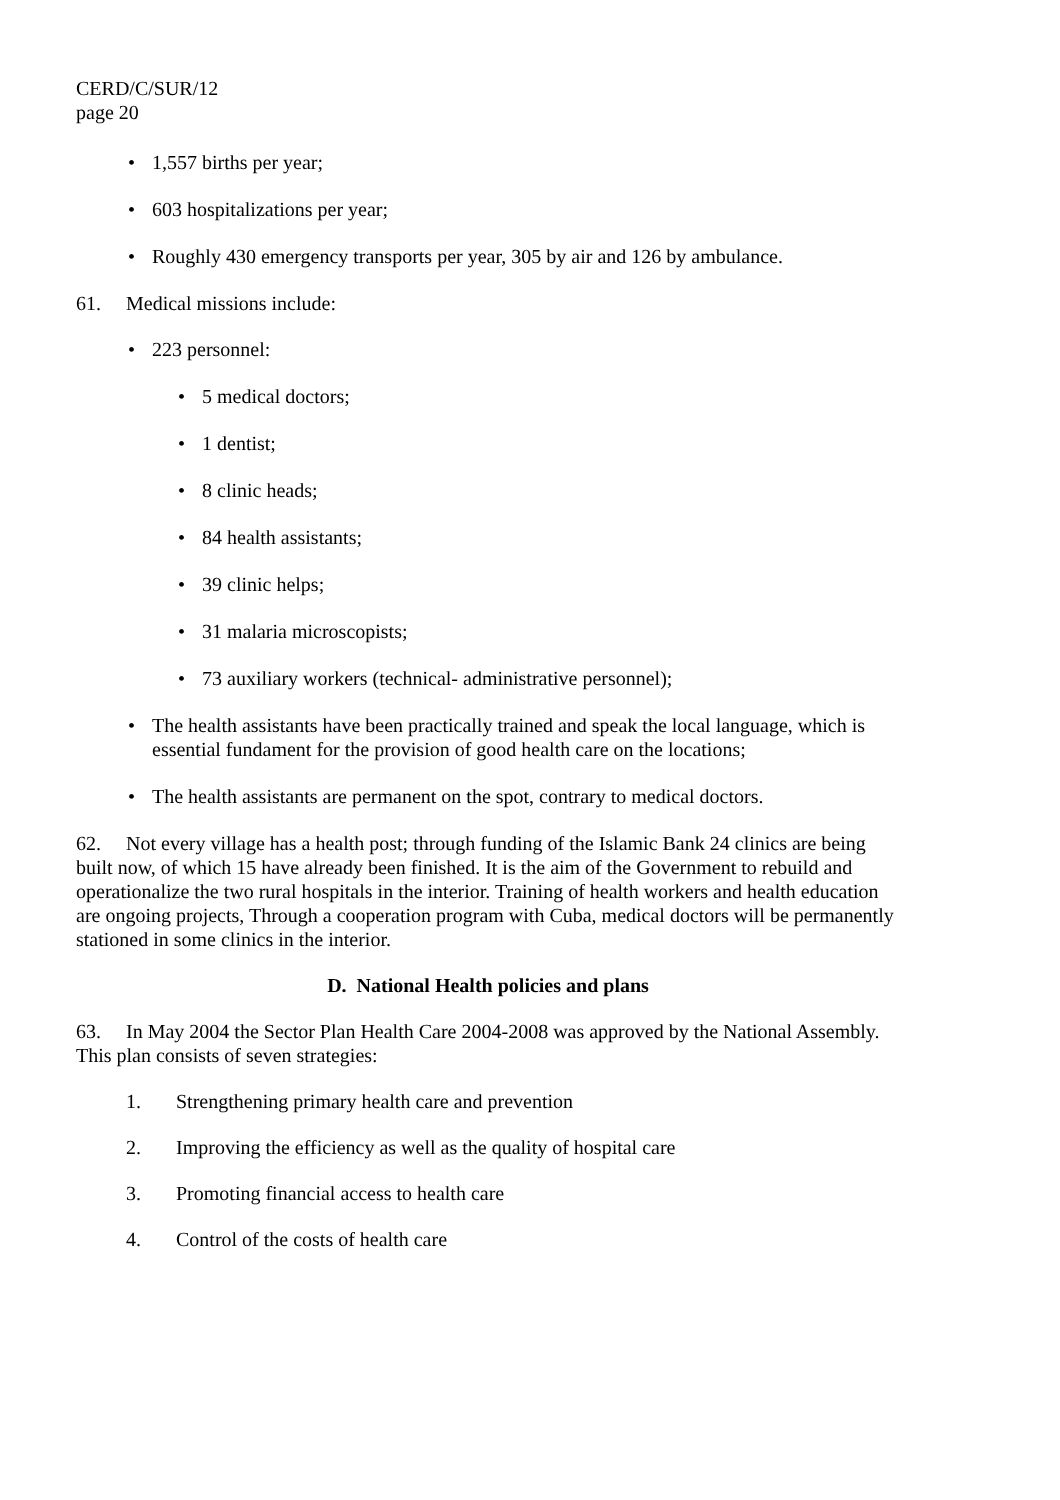CERD/C/SUR/12
page 20
• 1,557 births per year;
• 603 hospitalizations per year;
• Roughly 430 emergency transports per year, 305 by air and 126 by ambulance.
61. Medical missions include:
• 223 personnel:
• 5 medical doctors;
• 1 dentist;
• 8 clinic heads;
• 84 health assistants;
• 39 clinic helps;
• 31 malaria microscopists;
• 73 auxiliary workers (technical- administrative personnel);
• The health assistants have been practically trained and speak the local language, which is essential fundament for the provision of good health care on the locations;
• The health assistants are permanent on the spot, contrary to medical doctors.
62. Not every village has a health post; through funding of the Islamic Bank 24 clinics are being built now, of which 15 have already been finished. It is the aim of the Government to rebuild and operationalize the two rural hospitals in the interior. Training of health workers and health education are ongoing projects, Through a cooperation program with Cuba, medical doctors will be permanently stationed in some clinics in the interior.
D. National Health policies and plans
63. In May 2004 the Sector Plan Health Care 2004-2008 was approved by the National Assembly. This plan consists of seven strategies:
1. Strengthening primary health care and prevention
2. Improving the efficiency as well as the quality of hospital care
3. Promoting financial access to health care
4. Control of the costs of health care